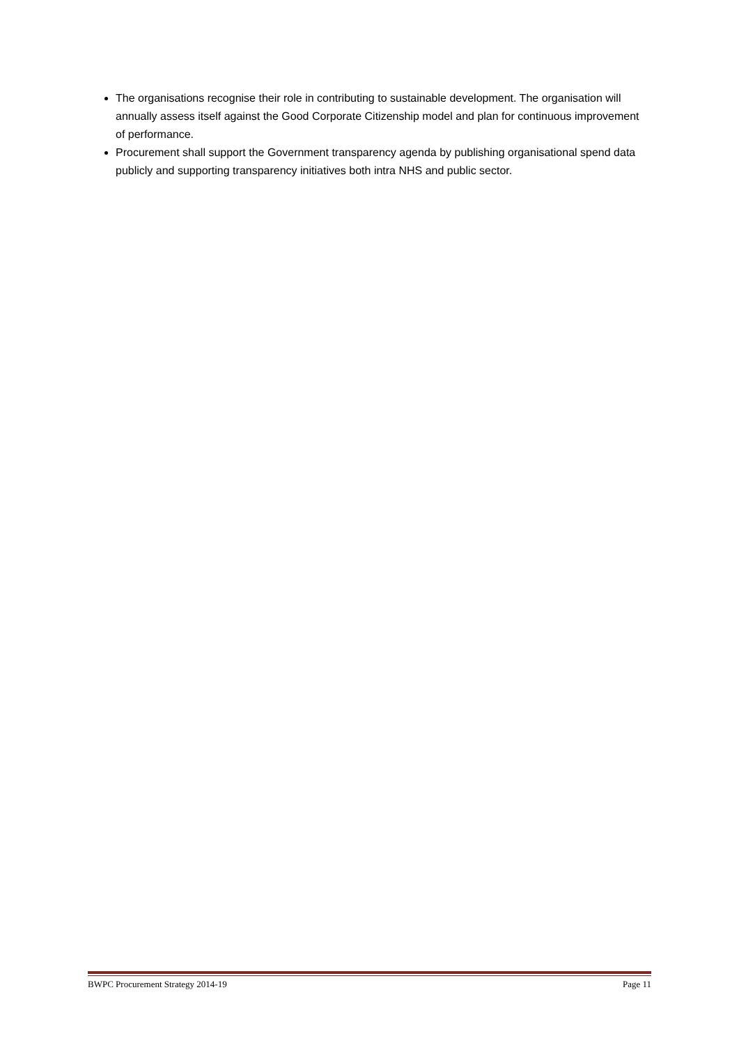The organisations recognise their role in contributing to sustainable development. The organisation will annually assess itself against the Good Corporate Citizenship model and plan for continuous improvement of performance.
Procurement shall support the Government transparency agenda by publishing organisational spend data publicly and supporting transparency initiatives both intra NHS and public sector.
BWPC Procurement Strategy 2014-19 Page 11